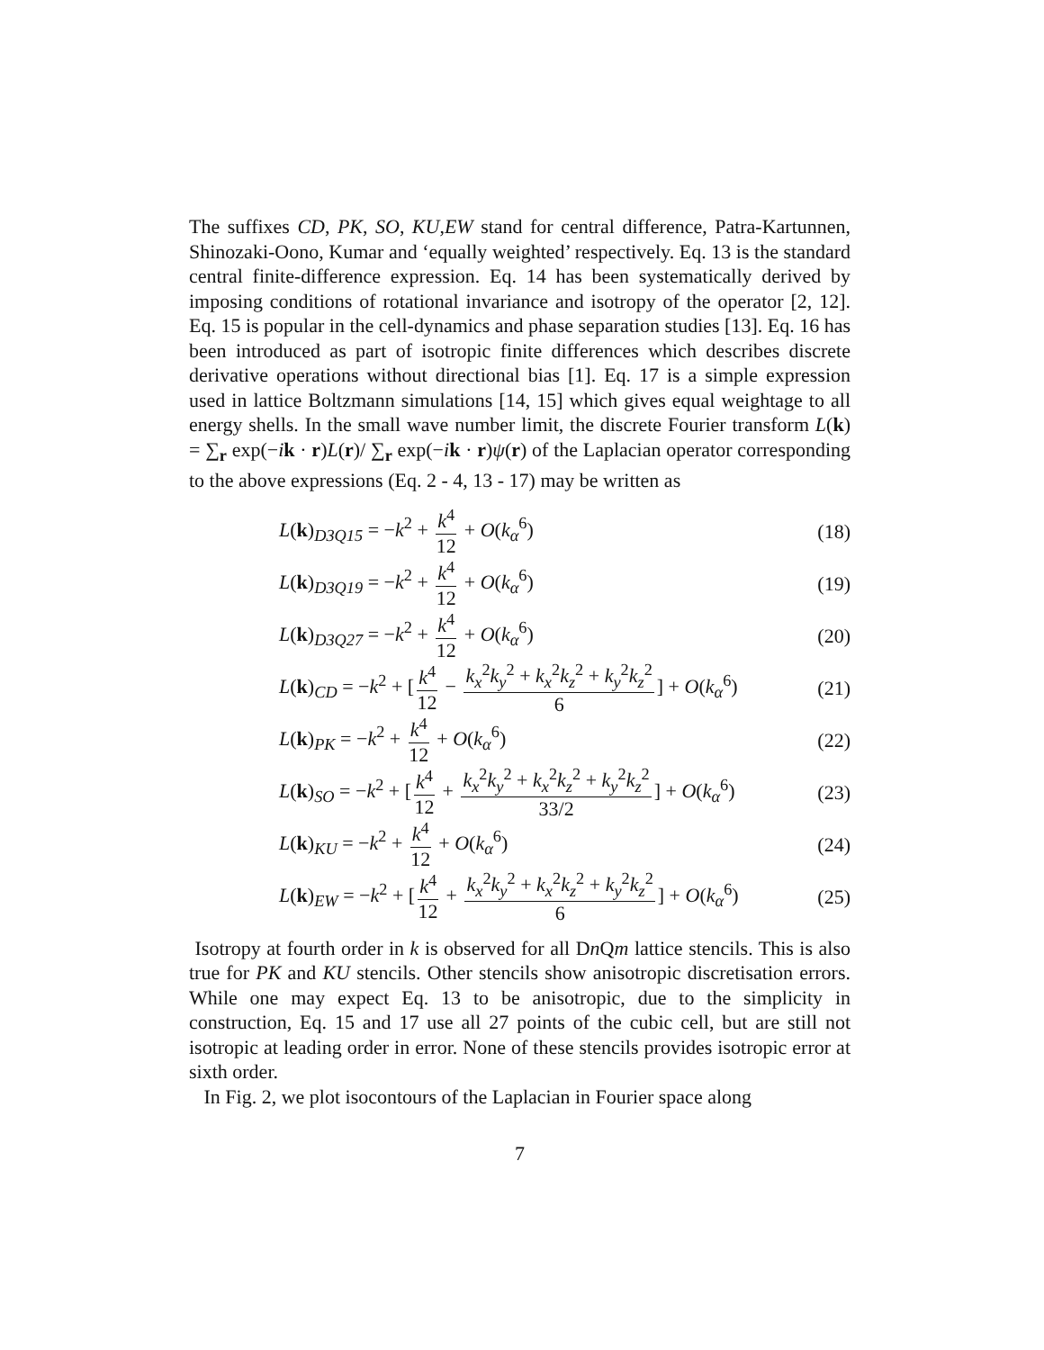The suffixes CD, PK, SO, KU,EW stand for central difference, Patra-Kartunnen, Shinozaki-Oono, Kumar and ‘equally weighted’ respectively. Eq. 13 is the standard central finite-difference expression. Eq. 14 has been systematically derived by imposing conditions of rotational invariance and isotropy of the operator [2, 12]. Eq. 15 is popular in the cell-dynamics and phase separation studies [13]. Eq. 16 has been introduced as part of isotropic finite differences which describes discrete derivative operations without directional bias [1]. Eq. 17 is a simple expression used in lattice Boltzmann simulations [14, 15] which gives equal weightage to all energy shells. In the small wave number limit, the discrete Fourier transform L(k) = ∑<sub>r</sub> exp(−ik · r)L(r)/ ∑<sub>r</sub> exp(−ik · r)ψ(r) of the Laplacian operator corresponding to the above expressions (Eq. 2 - 4, 13 - 17) may be written as
L(k)<sub>D3Q15</sub> = −k<sup>2</sup> + k<sup>4</sup> 12 + O(k<sub>α</sub><sup>6</sup>) (18)
L(k)<sub>D3Q19</sub> = −k<sup>2</sup> + k<sup>4</sup> 12 + O(k<sub>α</sub><sup>6</sup>) (19)
L(k)<sub>D3Q27</sub> = −k<sup>2</sup> + k<sup>4</sup> 12 + O(k<sub>α</sub><sup>6</sup>) (20)
L(k)<sub>CD</sub> = −k<sup>2</sup> + [k<sup>4</sup> 12 − k<sub>x</sub><sup>2</sup>k<sub>y</sub><sup>2</sup> + k<sub>x</sub><sup>2</sup>k<sub>z</sub><sup>2</sup> + k<sub>y</sub><sup>2</sup>k<sub>z</sub><sup>2</sup> 6] + O(k<sub>α</sub><sup>6</sup>) (21)
L(k)<sub>PK</sub> = −k<sup>2</sup> + k<sup>4</sup> 12 + O(k<sub>α</sub><sup>6</sup>) (22)
L(k)<sub>SO</sub> = −k<sup>2</sup> + [k<sup>4</sup> 12 + k<sub>x</sub><sup>2</sup>k<sub>y</sub><sup>2</sup> + k<sub>x</sub><sup>2</sup>k<sub>z</sub><sup>2</sup> + k<sub>y</sub><sup>2</sup>k<sub>z</sub><sup>2</sup> 33/2] + O(k<sub>α</sub><sup>6</sup>) (23)
L(k)<sub>KU</sub> = −k<sup>2</sup> + k<sup>4</sup> 12 + O(k<sub>α</sub><sup>6</sup>) (24)
L(k)<sub>EW</sub> = −k<sup>2</sup> + [k<sup>4</sup> 12 + k<sub>x</sub><sup>2</sup>k<sub>y</sub><sup>2</sup> + k<sub>x</sub><sup>2</sup>k<sub>z</sub><sup>2</sup> + k<sub>y</sub><sup>2</sup>k<sub>z</sub><sup>2</sup> 6] + O(k<sub>α</sub><sup>6</sup>) (25)
Isotropy at fourth order in k is observed for all Dn Qm lattice stencils. This is also true for PK and KU stencils. Other stencils show anisotropic discretisation errors. While one may expect Eq. 13 to be anisotropic, due to the simplicity in construction, Eq. 15 and 17 use all 27 points of the cubic cell, but are still not isotropic at leading order in error. None of these stencils provides isotropic error at sixth order.
In Fig. 2, we plot isocontours of the Laplacian in Fourier space along
7